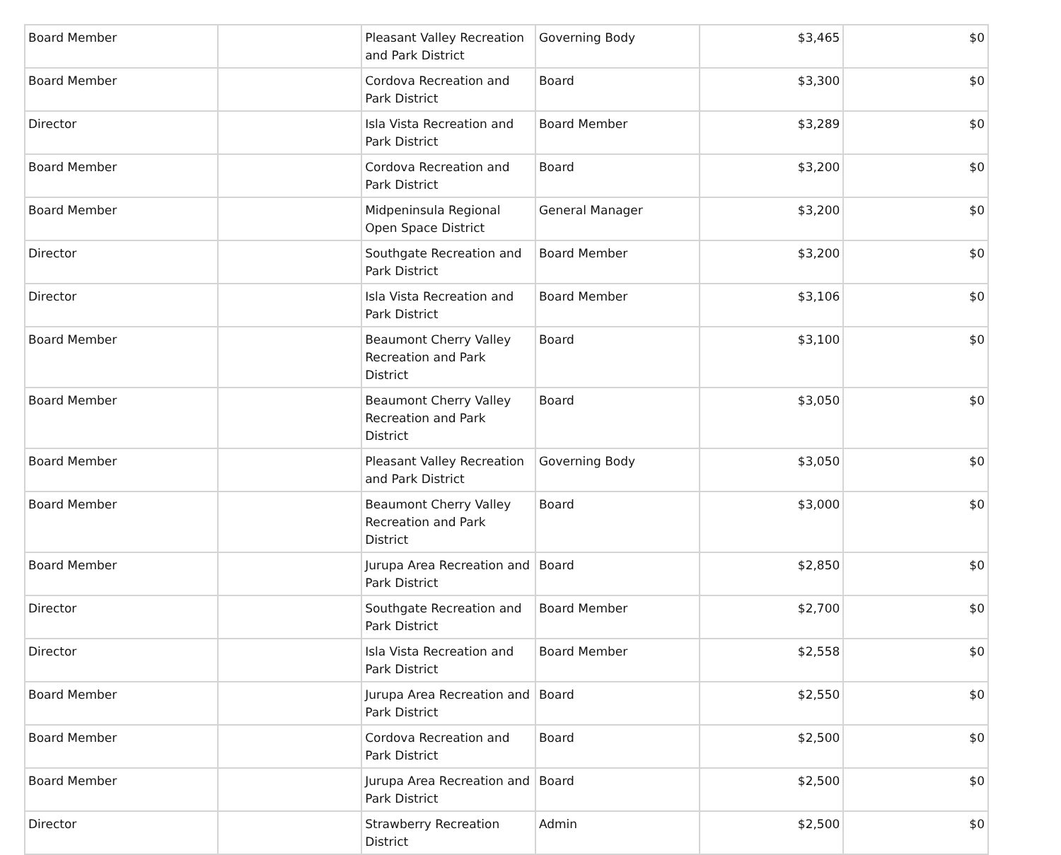| Board Member | | Pleasant Valley Recreation and Park District | Governing Body | $3,465 | $0 |
| Board Member | | Cordova Recreation and Park District | Board | $3,300 | $0 |
| Director | | Isla Vista Recreation and Park District | Board Member | $3,289 | $0 |
| Board Member | | Cordova Recreation and Park District | Board | $3,200 | $0 |
| Board Member | | Midpeninsula Regional Open Space District | General Manager | $3,200 | $0 |
| Director | | Southgate Recreation and Park District | Board Member | $3,200 | $0 |
| Director | | Isla Vista Recreation and Park District | Board Member | $3,106 | $0 |
| Board Member | | Beaumont Cherry Valley Recreation and Park District | Board | $3,100 | $0 |
| Board Member | | Beaumont Cherry Valley Recreation and Park District | Board | $3,050 | $0 |
| Board Member | | Pleasant Valley Recreation and Park District | Governing Body | $3,050 | $0 |
| Board Member | | Beaumont Cherry Valley Recreation and Park District | Board | $3,000 | $0 |
| Board Member | | Jurupa Area Recreation and Park District | Board | $2,850 | $0 |
| Director | | Southgate Recreation and Park District | Board Member | $2,700 | $0 |
| Director | | Isla Vista Recreation and Park District | Board Member | $2,558 | $0 |
| Board Member | | Jurupa Area Recreation and Park District | Board | $2,550 | $0 |
| Board Member | | Cordova Recreation and Park District | Board | $2,500 | $0 |
| Board Member | | Jurupa Area Recreation and Park District | Board | $2,500 | $0 |
| Director | | Strawberry Recreation District | Admin | $2,500 | $0 |